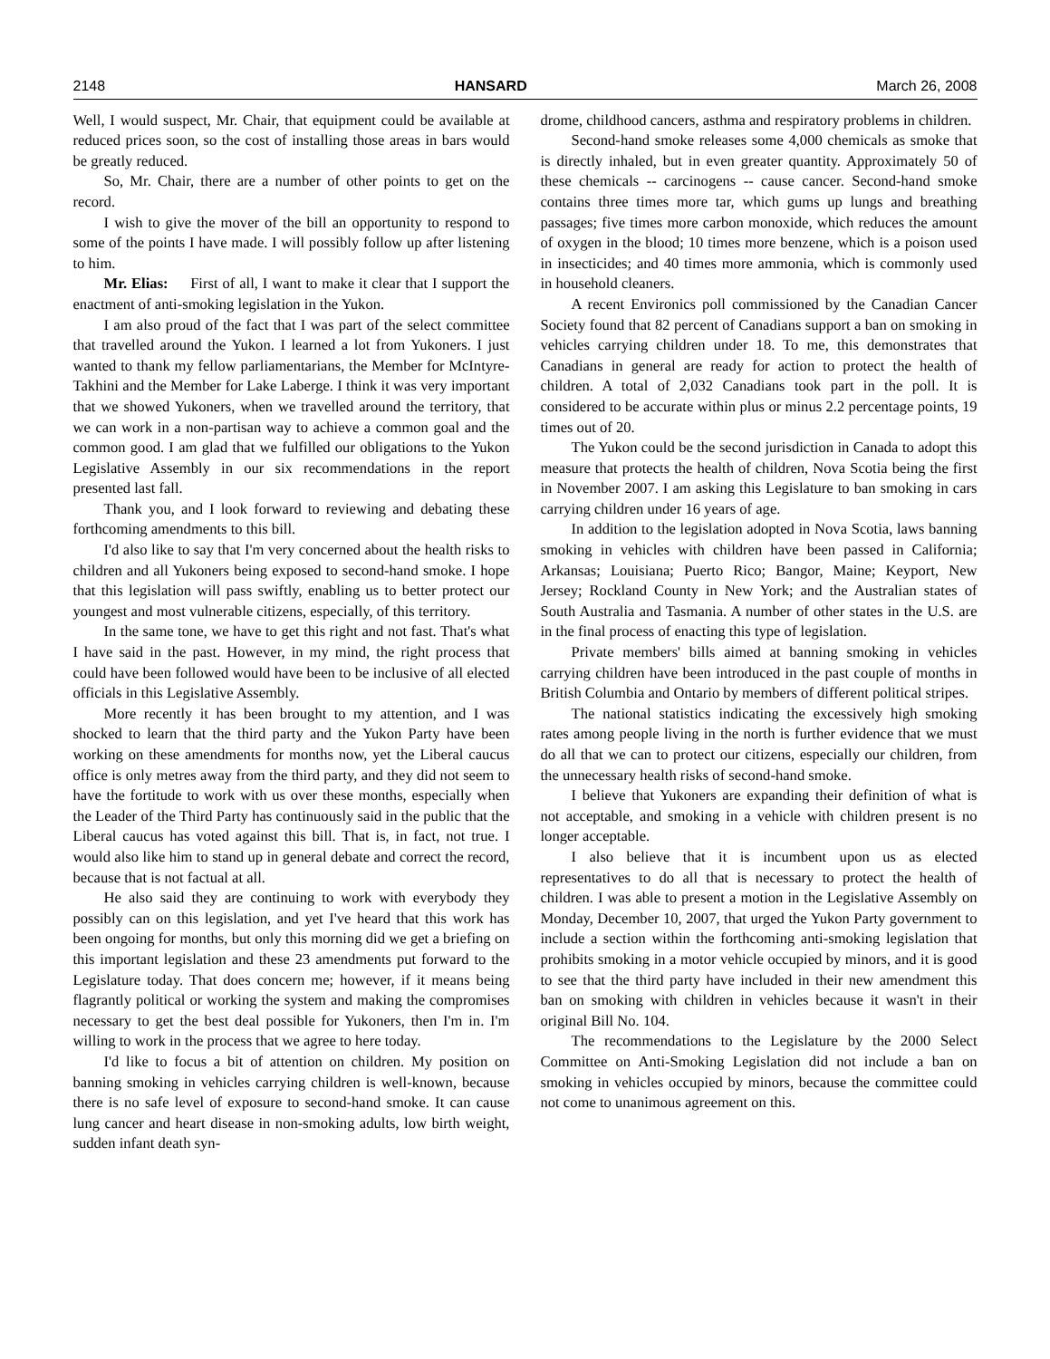2148 HANSARD March 26, 2008
Well, I would suspect, Mr. Chair, that equipment could be available at reduced prices soon, so the cost of installing those areas in bars would be greatly reduced.
So, Mr. Chair, there are a number of other points to get on the record.
I wish to give the mover of the bill an opportunity to respond to some of the points I have made. I will possibly follow up after listening to him.
Mr. Elias: First of all, I want to make it clear that I support the enactment of anti-smoking legislation in the Yukon.
I am also proud of the fact that I was part of the select committee that travelled around the Yukon. I learned a lot from Yukoners. I just wanted to thank my fellow parliamentarians, the Member for McIntyre-Takhini and the Member for Lake Laberge. I think it was very important that we showed Yukoners, when we travelled around the territory, that we can work in a non-partisan way to achieve a common goal and the common good. I am glad that we fulfilled our obligations to the Yukon Legislative Assembly in our six recommendations in the report presented last fall.
Thank you, and I look forward to reviewing and debating these forthcoming amendments to this bill.
I'd also like to say that I'm very concerned about the health risks to children and all Yukoners being exposed to second-hand smoke. I hope that this legislation will pass swiftly, enabling us to better protect our youngest and most vulnerable citizens, especially, of this territory.
In the same tone, we have to get this right and not fast. That's what I have said in the past. However, in my mind, the right process that could have been followed would have been to be inclusive of all elected officials in this Legislative Assembly.
More recently it has been brought to my attention, and I was shocked to learn that the third party and the Yukon Party have been working on these amendments for months now, yet the Liberal caucus office is only metres away from the third party, and they did not seem to have the fortitude to work with us over these months, especially when the Leader of the Third Party has continuously said in the public that the Liberal caucus has voted against this bill. That is, in fact, not true. I would also like him to stand up in general debate and correct the record, because that is not factual at all.
He also said they are continuing to work with everybody they possibly can on this legislation, and yet I've heard that this work has been ongoing for months, but only this morning did we get a briefing on this important legislation and these 23 amendments put forward to the Legislature today. That does concern me; however, if it means being flagrantly political or working the system and making the compromises necessary to get the best deal possible for Yukoners, then I'm in. I'm willing to work in the process that we agree to here today.
I'd like to focus a bit of attention on children. My position on banning smoking in vehicles carrying children is well-known, because there is no safe level of exposure to second-hand smoke. It can cause lung cancer and heart disease in non-smoking adults, low birth weight, sudden infant death syn-
drome, childhood cancers, asthma and respiratory problems in children.
Second-hand smoke releases some 4,000 chemicals as smoke that is directly inhaled, but in even greater quantity. Approximately 50 of these chemicals -- carcinogens -- cause cancer. Second-hand smoke contains three times more tar, which gums up lungs and breathing passages; five times more carbon monoxide, which reduces the amount of oxygen in the blood; 10 times more benzene, which is a poison used in insecticides; and 40 times more ammonia, which is commonly used in household cleaners.
A recent Environics poll commissioned by the Canadian Cancer Society found that 82 percent of Canadians support a ban on smoking in vehicles carrying children under 18. To me, this demonstrates that Canadians in general are ready for action to protect the health of children. A total of 2,032 Canadians took part in the poll. It is considered to be accurate within plus or minus 2.2 percentage points, 19 times out of 20.
The Yukon could be the second jurisdiction in Canada to adopt this measure that protects the health of children, Nova Scotia being the first in November 2007. I am asking this Legislature to ban smoking in cars carrying children under 16 years of age.
In addition to the legislation adopted in Nova Scotia, laws banning smoking in vehicles with children have been passed in California; Arkansas; Louisiana; Puerto Rico; Bangor, Maine; Keyport, New Jersey; Rockland County in New York; and the Australian states of South Australia and Tasmania. A number of other states in the U.S. are in the final process of enacting this type of legislation.
Private members' bills aimed at banning smoking in vehicles carrying children have been introduced in the past couple of months in British Columbia and Ontario by members of different political stripes.
The national statistics indicating the excessively high smoking rates among people living in the north is further evidence that we must do all that we can to protect our citizens, especially our children, from the unnecessary health risks of second-hand smoke.
I believe that Yukoners are expanding their definition of what is not acceptable, and smoking in a vehicle with children present is no longer acceptable.
I also believe that it is incumbent upon us as elected representatives to do all that is necessary to protect the health of children. I was able to present a motion in the Legislative Assembly on Monday, December 10, 2007, that urged the Yukon Party government to include a section within the forthcoming anti-smoking legislation that prohibits smoking in a motor vehicle occupied by minors, and it is good to see that the third party have included in their new amendment this ban on smoking with children in vehicles because it wasn't in their original Bill No. 104.
The recommendations to the Legislature by the 2000 Select Committee on Anti-Smoking Legislation did not include a ban on smoking in vehicles occupied by minors, because the committee could not come to unanimous agreement on this.